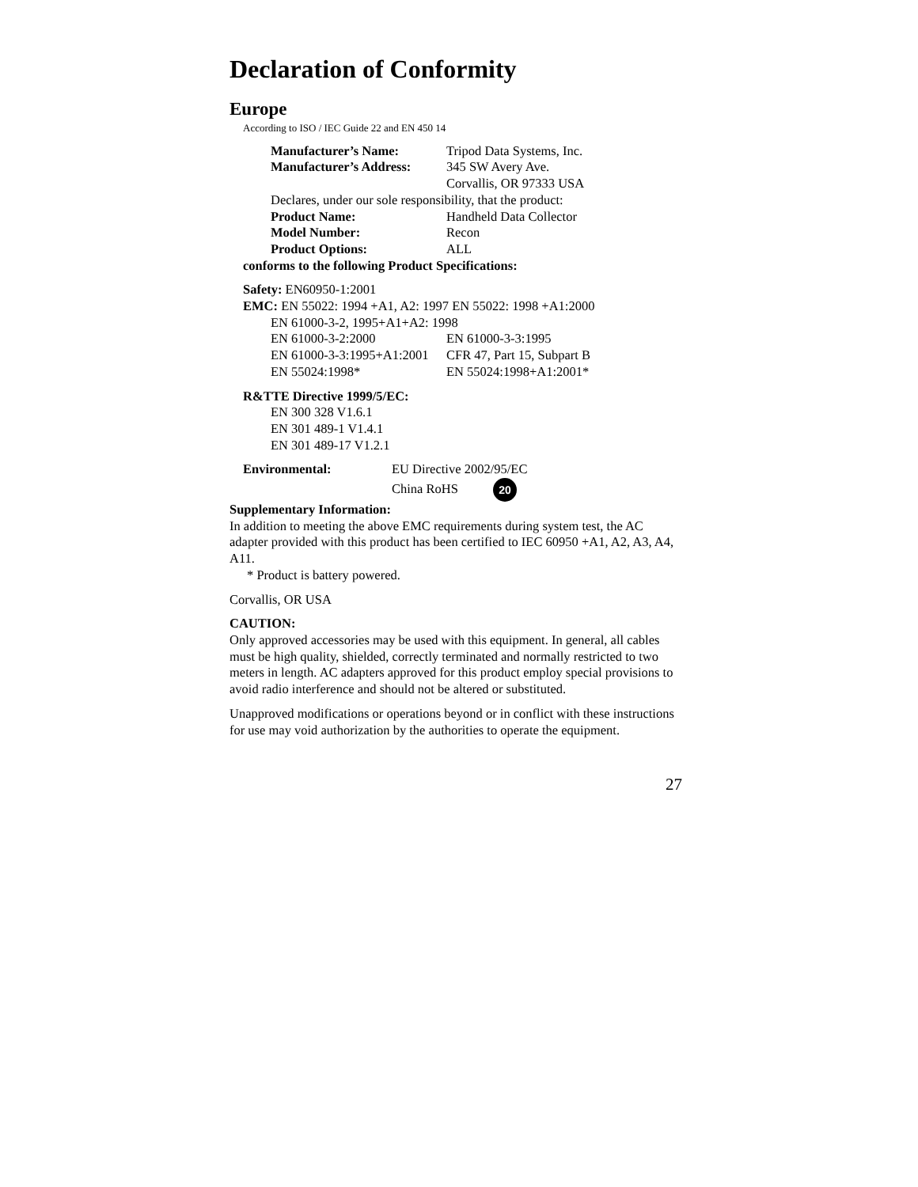Declaration of Conformity
Europe
According to ISO / IEC Guide 22 and EN 450 14
Manufacturer’s Name: Tripod Data Systems, Inc.
Manufacturer’s Address: 345 SW Avery Ave.
Corvallis, OR 97333 USA
Declares, under our sole responsibility, that the product:
Product Name: Handheld Data Collector
Model Number: Recon
Product Options: ALL
conforms to the following Product Specifications:
Safety: EN60950-1:2001
EMC: EN 55022: 1994 +A1, A2: 1997 EN 55022: 1998 +A1:2000
EN 61000-3-2, 1995+A1+A2: 1998
EN 61000-3-2:2000 EN 61000-3-3:1995
EN 61000-3-3:1995+A1:2001 CFR 47, Part 15, Subpart B
EN 55024:1998* EN 55024:1998+A1:2001*
R&TTE Directive 1999/5/EC:
EN 300 328 V1.6.1
EN 301 489-1 V1.4.1
EN 301 489-17 V1.2.1
Environmental: EU Directive 2002/95/EC
China RoHS 20
Supplementary Information:
In addition to meeting the above EMC requirements during system test, the AC adapter provided with this product has been certified to IEC 60950 +A1, A2, A3, A4, A11.
* Product is battery powered.
Corvallis, OR USA
CAUTION:
Only approved accessories may be used with this equipment. In general, all cables must be high quality, shielded, correctly terminated and normally restricted to two meters in length. AC adapters approved for this product employ special provisions to avoid radio interference and should not be altered or substituted.
Unapproved modifications or operations beyond or in conflict with these instructions for use may void authorization by the authorities to operate the equipment.
27